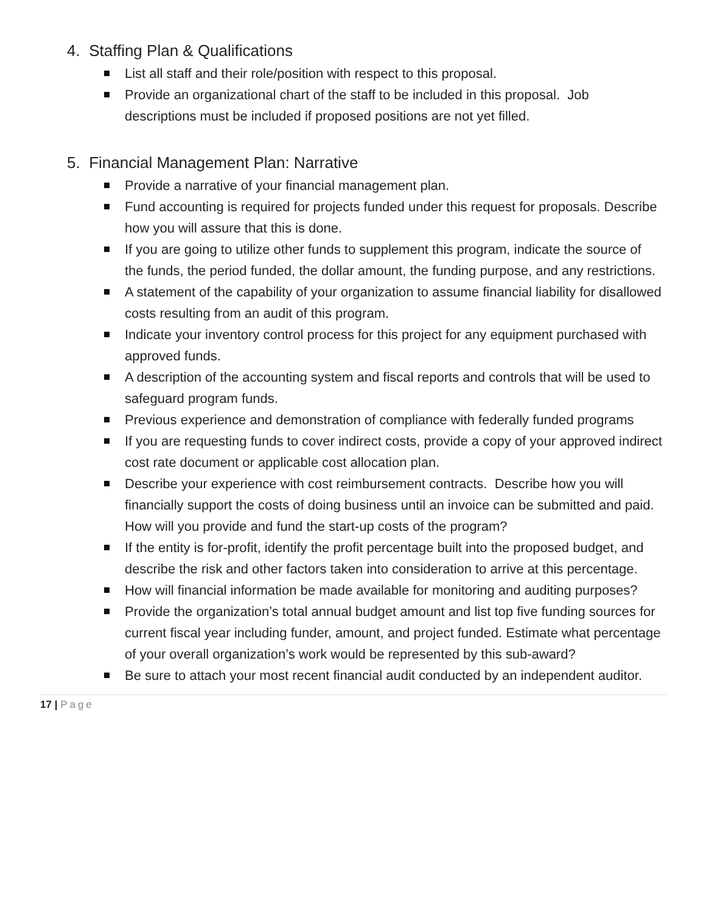4. Staffing Plan & Qualifications
List all staff and their role/position with respect to this proposal.
Provide an organizational chart of the staff to be included in this proposal. Job descriptions must be included if proposed positions are not yet filled.
5. Financial Management Plan: Narrative
Provide a narrative of your financial management plan.
Fund accounting is required for projects funded under this request for proposals. Describe how you will assure that this is done.
If you are going to utilize other funds to supplement this program, indicate the source of the funds, the period funded, the dollar amount, the funding purpose, and any restrictions.
A statement of the capability of your organization to assume financial liability for disallowed costs resulting from an audit of this program.
Indicate your inventory control process for this project for any equipment purchased with approved funds.
A description of the accounting system and fiscal reports and controls that will be used to safeguard program funds.
Previous experience and demonstration of compliance with federally funded programs
If you are requesting funds to cover indirect costs, provide a copy of your approved indirect cost rate document or applicable cost allocation plan.
Describe your experience with cost reimbursement contracts. Describe how you will financially support the costs of doing business until an invoice can be submitted and paid. How will you provide and fund the start-up costs of the program?
If the entity is for-profit, identify the profit percentage built into the proposed budget, and describe the risk and other factors taken into consideration to arrive at this percentage.
How will financial information be made available for monitoring and auditing purposes?
Provide the organization’s total annual budget amount and list top five funding sources for current fiscal year including funder, amount, and project funded. Estimate what percentage of your overall organization’s work would be represented by this sub-award?
Be sure to attach your most recent financial audit conducted by an independent auditor.
17 | Page